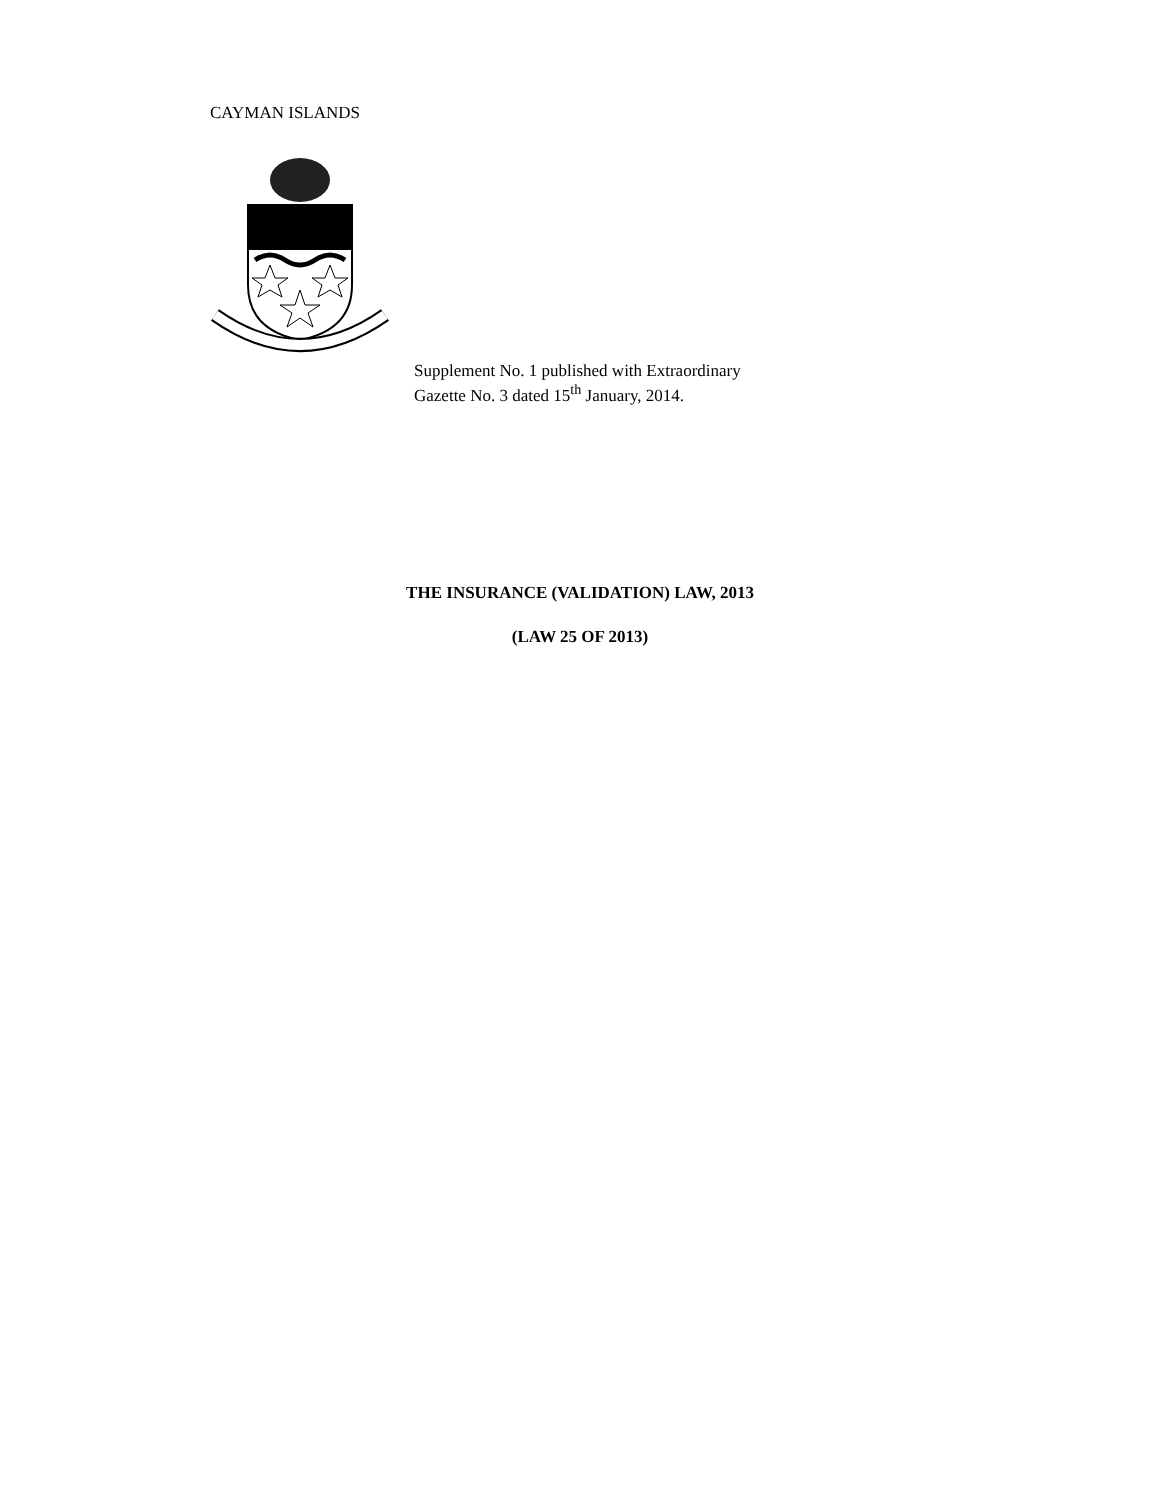CAYMAN ISLANDS
Supplement No. 1 published with Extraordinary
Gazette No. 3 dated 15<sup>th</sup> January, 2014.
THE INSURANCE (VALIDATION) LAW, 2013
(LAW 25 OF 2013)